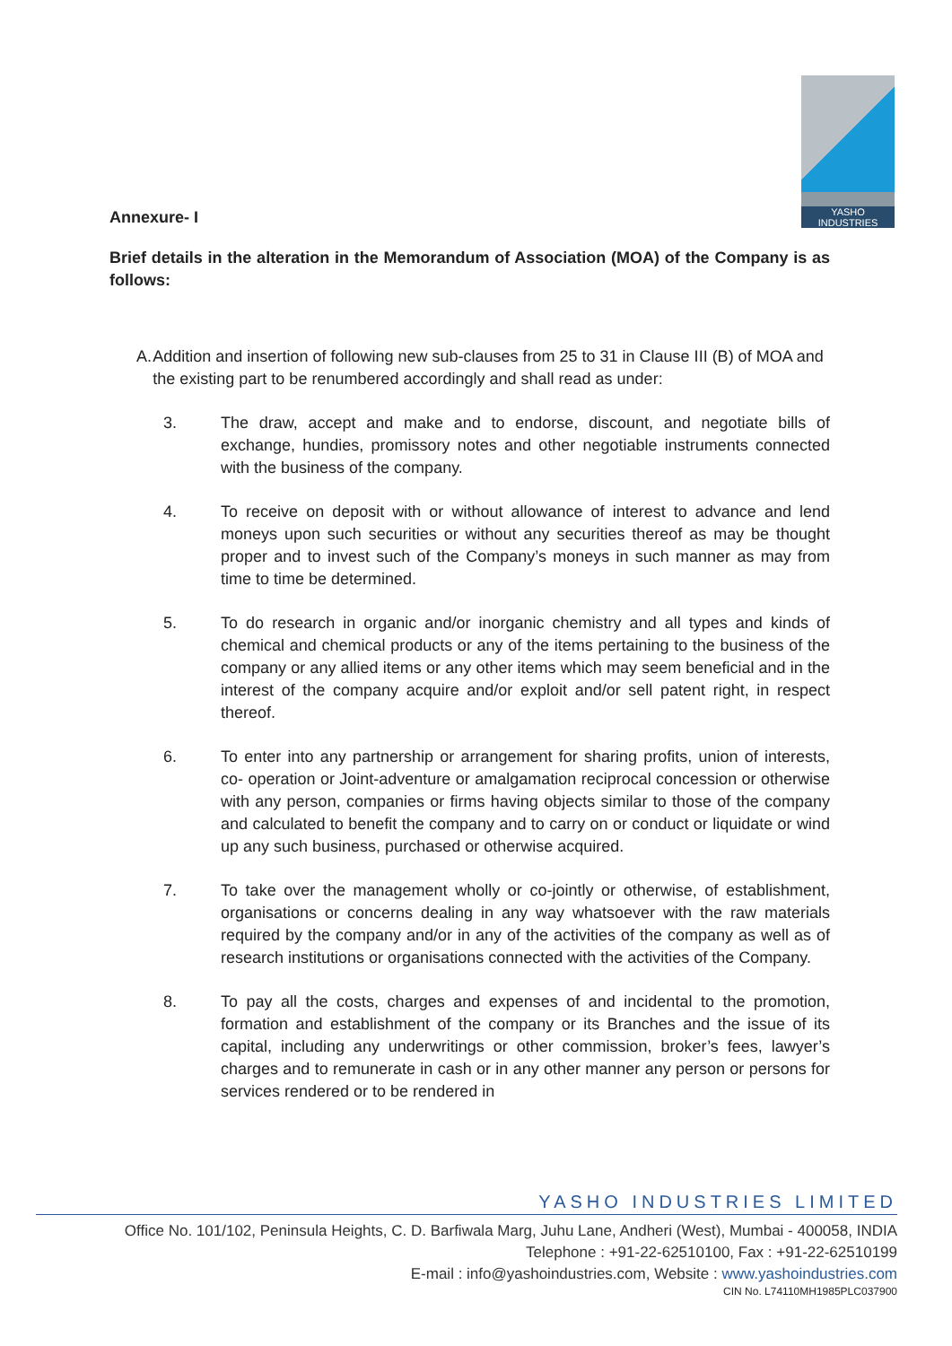YASHO
INDUSTRIES
Annexure- I
Brief details in the alteration in the Memorandum of Association (MOA) of the Company is as follows:
A. Addition and insertion of following new sub-clauses from 25 to 31 in Clause III (B) of MOA and the existing part to be renumbered accordingly and shall read as under:
3. The draw, accept and make and to endorse, discount, and negotiate bills of exchange, hundies, promissory notes and other negotiable instruments connected with the business of the company.
4. To receive on deposit with or without allowance of interest to advance and lend moneys upon such securities or without any securities thereof as may be thought proper and to invest such of the Company’s moneys in such manner as may from time to time be determined.
5. To do research in organic and/or inorganic chemistry and all types and kinds of chemical and chemical products or any of the items pertaining to the business of the company or any allied items or any other items which may seem beneficial and in the interest of the company acquire and/or exploit and/or sell patent right, in respect thereof.
6. To enter into any partnership or arrangement for sharing profits, union of interests, co- operation or Joint-adventure or amalgamation reciprocal concession or otherwise with any person, companies or firms having objects similar to those of the company and calculated to benefit the company and to carry on or conduct or liquidate or wind up any such business, purchased or otherwise acquired.
7. To take over the management wholly or co-jointly or otherwise, of establishment, organisations or concerns dealing in any way whatsoever with the raw materials required by the company and/or in any of the activities of the company as well as of research institutions or organisations connected with the activities of the Company.
8. To pay all the costs, charges and expenses of and incidental to the promotion, formation and establishment of the company or its Branches and the issue of its capital, including any underwritings or other commission, broker’s fees, lawyer’s charges and to remunerate in cash or in any other manner any person or persons for services rendered or to be rendered in
YASHO INDUSTRIES LIMITED
Office No. 101/102, Peninsula Heights, C. D. Barfiwala Marg, Juhu Lane, Andheri (West), Mumbai - 400058, INDIA
Telephone : +91-22-62510100, Fax : +91-22-62510199
E-mail : info@yashoindustries.com, Website : www.yashoindustries.com
CIN No. L74110MH1985PLC037900